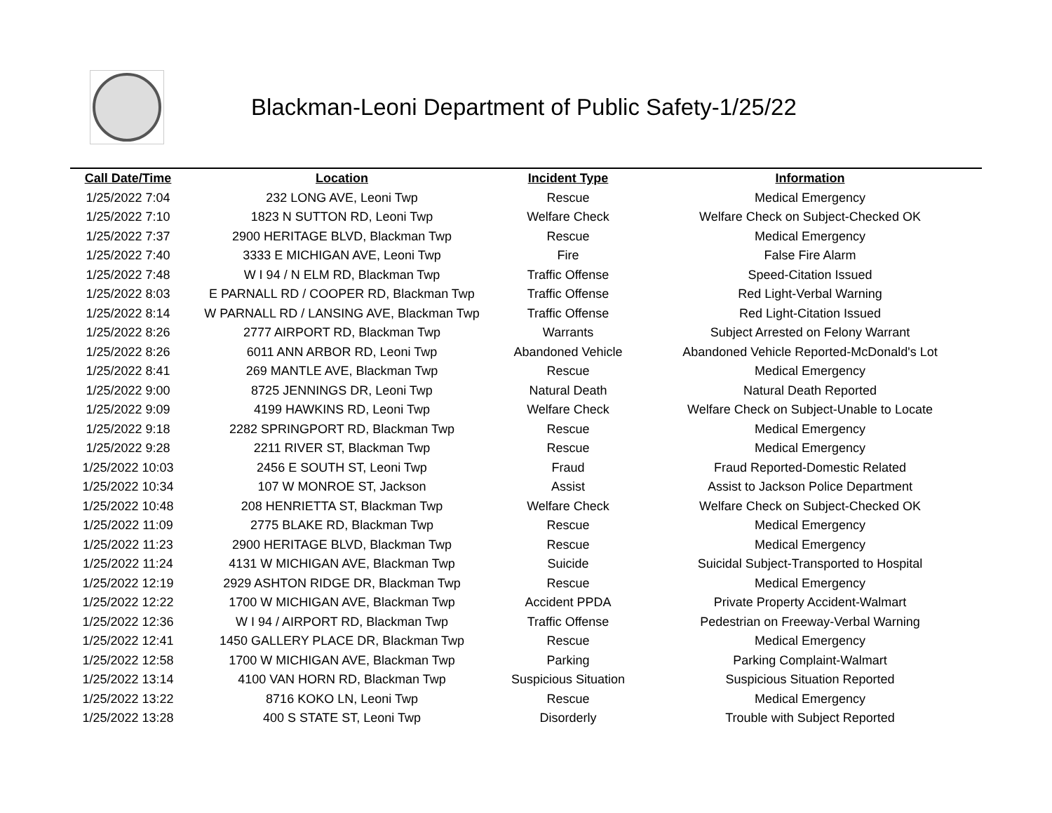Blackman-Leoni Department of Public Safety-1/25/22
| Call Date/Time | Location | Incident Type | Information |
| --- | --- | --- | --- |
| 1/25/2022 7:04 | 232 LONG AVE, Leoni Twp | Rescue | Medical Emergency |
| 1/25/2022 7:10 | 1823 N SUTTON RD, Leoni Twp | Welfare Check | Welfare Check on Subject-Checked OK |
| 1/25/2022 7:37 | 2900 HERITAGE BLVD, Blackman Twp | Rescue | Medical Emergency |
| 1/25/2022 7:40 | 3333 E MICHIGAN AVE, Leoni Twp | Fire | False Fire Alarm |
| 1/25/2022 7:48 | W I 94 / N ELM RD, Blackman Twp | Traffic Offense | Speed-Citation Issued |
| 1/25/2022 8:03 | E PARNALL RD / COOPER RD, Blackman Twp | Traffic Offense | Red Light-Verbal Warning |
| 1/25/2022 8:14 | W PARNALL RD / LANSING AVE, Blackman Twp | Traffic Offense | Red Light-Citation Issued |
| 1/25/2022 8:26 | 2777 AIRPORT RD, Blackman Twp | Warrants | Subject Arrested on Felony Warrant |
| 1/25/2022 8:26 | 6011 ANN ARBOR RD, Leoni Twp | Abandoned Vehicle | Abandoned Vehicle Reported-McDonald's Lot |
| 1/25/2022 8:41 | 269 MANTLE AVE, Blackman Twp | Rescue | Medical Emergency |
| 1/25/2022 9:00 | 8725 JENNINGS DR, Leoni Twp | Natural Death | Natural Death Reported |
| 1/25/2022 9:09 | 4199 HAWKINS RD, Leoni Twp | Welfare Check | Welfare Check on Subject-Unable to Locate |
| 1/25/2022 9:18 | 2282 SPRINGPORT RD, Blackman Twp | Rescue | Medical Emergency |
| 1/25/2022 9:28 | 2211 RIVER ST, Blackman Twp | Rescue | Medical Emergency |
| 1/25/2022 10:03 | 2456 E SOUTH ST, Leoni Twp | Fraud | Fraud Reported-Domestic Related |
| 1/25/2022 10:34 | 107 W MONROE ST, Jackson | Assist | Assist to Jackson Police Department |
| 1/25/2022 10:48 | 208 HENRIETTA ST, Blackman Twp | Welfare Check | Welfare Check on Subject-Checked OK |
| 1/25/2022 11:09 | 2775 BLAKE RD, Blackman Twp | Rescue | Medical Emergency |
| 1/25/2022 11:23 | 2900 HERITAGE BLVD, Blackman Twp | Rescue | Medical Emergency |
| 1/25/2022 11:24 | 4131 W MICHIGAN AVE, Blackman Twp | Suicide | Suicidal Subject-Transported to Hospital |
| 1/25/2022 12:19 | 2929 ASHTON RIDGE DR, Blackman Twp | Rescue | Medical Emergency |
| 1/25/2022 12:22 | 1700 W MICHIGAN AVE, Blackman Twp | Accident PPDA | Private Property Accident-Walmart |
| 1/25/2022 12:36 | W I 94 / AIRPORT RD, Blackman Twp | Traffic Offense | Pedestrian on Freeway-Verbal Warning |
| 1/25/2022 12:41 | 1450 GALLERY PLACE DR, Blackman Twp | Rescue | Medical Emergency |
| 1/25/2022 12:58 | 1700 W MICHIGAN AVE, Blackman Twp | Parking | Parking Complaint-Walmart |
| 1/25/2022 13:14 | 4100 VAN HORN RD, Blackman Twp | Suspicious Situation | Suspicious Situation Reported |
| 1/25/2022 13:22 | 8716 KOKO LN, Leoni Twp | Rescue | Medical Emergency |
| 1/25/2022 13:28 | 400 S STATE ST, Leoni Twp | Disorderly | Trouble with Subject Reported |